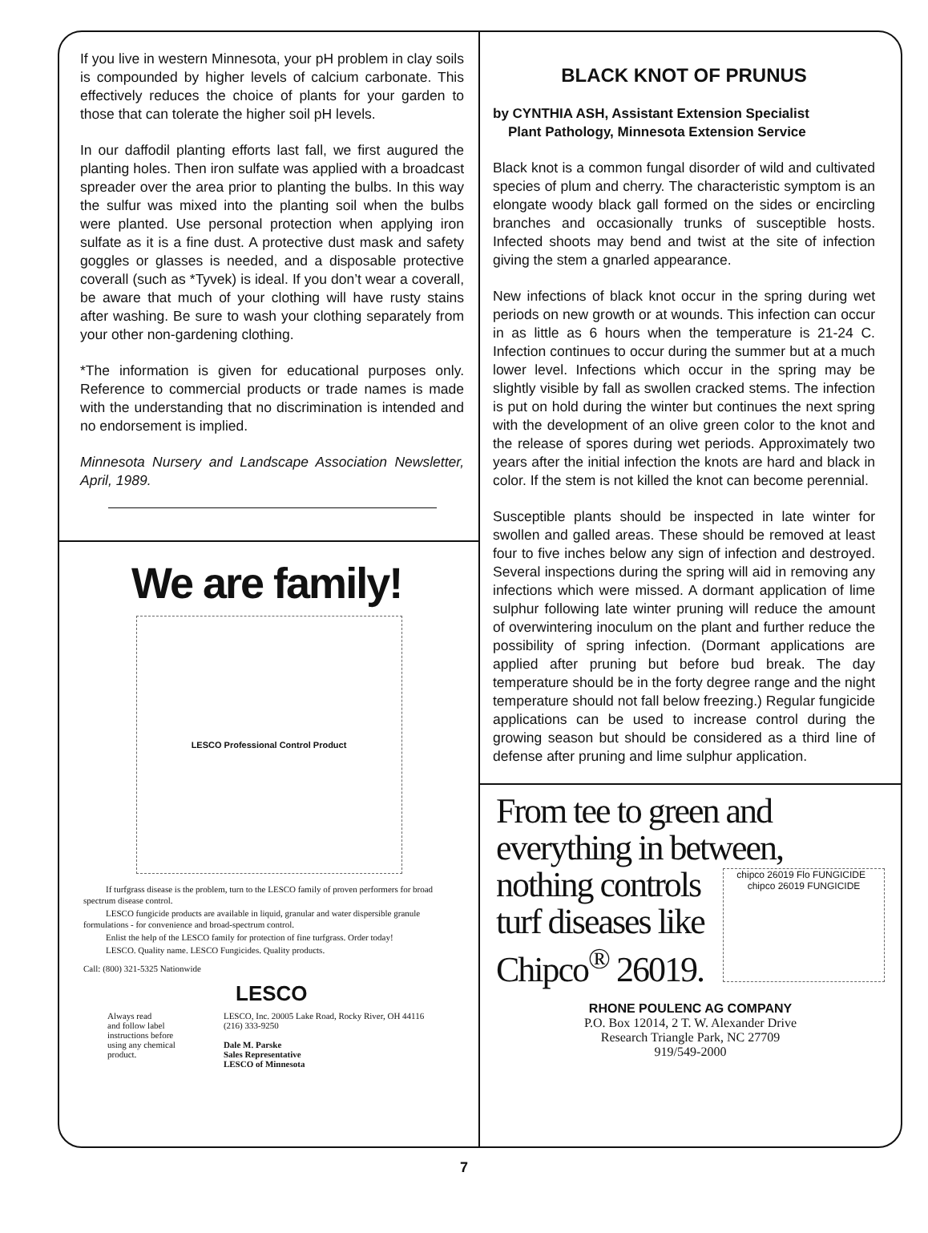If you live in western Minnesota, your pH problem in clay soils is compounded by higher levels of calcium carbonate. This effectively reduces the choice of plants for your garden to those that can tolerate the higher soil pH levels.
In our daffodil planting efforts last fall, we first augured the planting holes. Then iron sulfate was applied with a broadcast spreader over the area prior to planting the bulbs. In this way the sulfur was mixed into the planting soil when the bulbs were planted. Use personal protection when applying iron sulfate as it is a fine dust. A protective dust mask and safety goggles or glasses is needed, and a disposable protective coverall (such as *Tyvek) is ideal. If you don’t wear a coverall, be aware that much of your clothing will have rusty stains after washing. Be sure to wash your clothing separately from your other non-gardening clothing.
*The information is given for educational purposes only. Reference to commercial products or trade names is made with the understanding that no discrimination is intended and no endorsement is implied.
Minnesota Nursery and Landscape Association Newsletter, April, 1989.
We are family!
LESCO Professional Control Product
If turfgrass disease is the problem, turn to the LESCO family of proven performers for broad spectrum disease control.
LESCO fungicide products are available in liquid, granular and water dispersible granule formulations - for convenience and broad-spectrum control.
Enlist the help of the LESCO family for protection of fine turfgrass. Order today!
LESCO. Quality name. LESCO Fungicides. Quality products.
Call: (800) 321-5325 Nationwide
LESCO
Always read
and follow label
instructions before
using any chemical
product.
LESCO, Inc. 20005 Lake Road, Rocky River, OH 44116
(216) 333-9250
Dale M. Parske
Sales Representative
LESCO of Minnesota
BLACK KNOT OF PRUNUS
by CYNTHIA ASH, Assistant Extension Specialist
Plant Pathology, Minnesota Extension Service
Black knot is a common fungal disorder of wild and cultivated species of plum and cherry. The characteristic symptom is an elongate woody black gall formed on the sides or encircling branches and occasionally trunks of susceptible hosts. Infected shoots may bend and twist at the site of infection giving the stem a gnarled appearance.
New infections of black knot occur in the spring during wet periods on new growth or at wounds. This infection can occur in as little as 6 hours when the temperature is 21-24 C. Infection continues to occur during the summer but at a much lower level. Infections which occur in the spring may be slightly visible by fall as swollen cracked stems. The infection is put on hold during the winter but continues the next spring with the development of an olive green color to the knot and the release of spores during wet periods. Approximately two years after the initial infection the knots are hard and black in color. If the stem is not killed the knot can become perennial.
Susceptible plants should be inspected in late winter for swollen and galled areas. These should be removed at least four to five inches below any sign of infection and destroyed. Several inspections during the spring will aid in removing any infections which were missed. A dormant application of lime sulphur following late winter pruning will reduce the amount of overwintering inoculum on the plant and further reduce the possibility of spring infection. (Dormant applications are applied after pruning but before bud break. The day temperature should be in the forty degree range and the night temperature should not fall below freezing.) Regular fungicide applications can be used to increase control during the growing season but should be considered as a third line of defense after pruning and lime sulphur application.
From tee to green and everything in between,
nothing controls
turf diseases like
Chipco<sup>®</sup> 26019.
chipco 26019 Flo FUNGICIDE chipco 26019 FUNGICIDE
RHONE POULENC AG COMPANY
P.O. Box 12014, 2 T. W. Alexander Drive
Research Triangle Park, NC 27709
919/549-2000
7